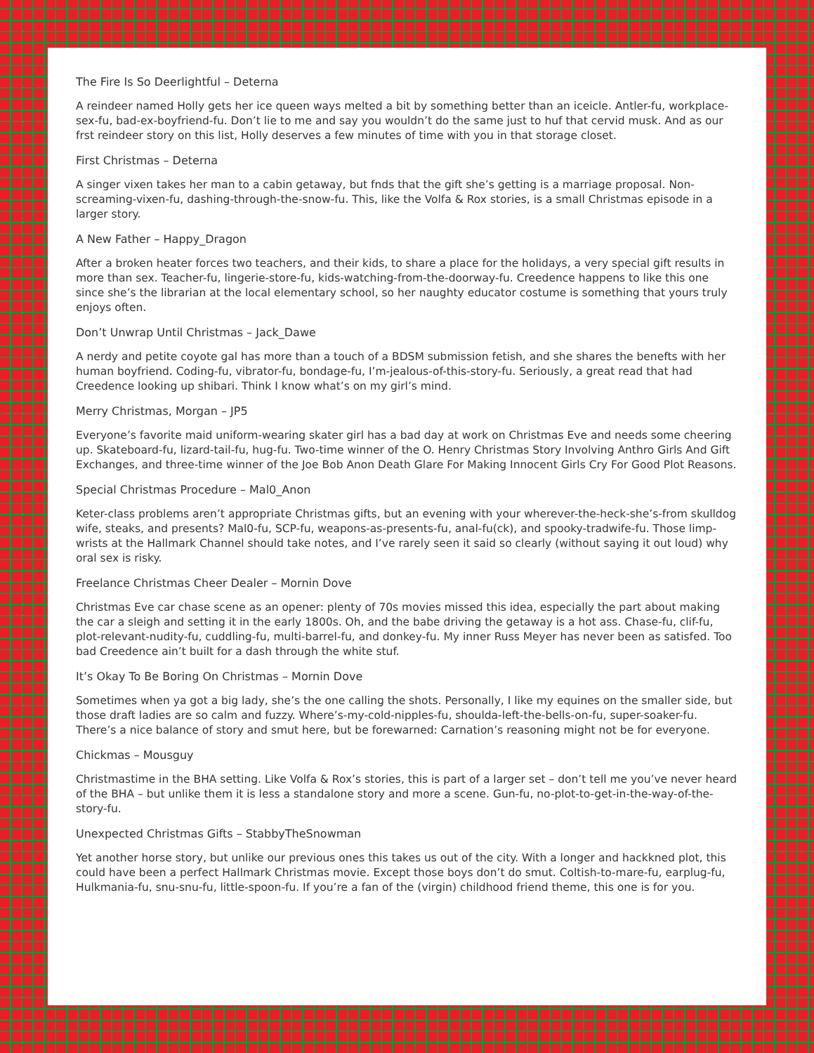The Fire Is So Deerlightful – Deterna
A reindeer named Holly gets her ice queen ways melted a bit by something better than an iceicle. Antler-fu, workplace-sex-fu, bad-ex-boyfriend-fu. Don’t lie to me and say you wouldn’t do the same just to huf that cervid musk. And as our frst reindeer story on this list, Holly deserves a few minutes of time with you in that storage closet.
First Christmas – Deterna
A singer vixen takes her man to a cabin getaway, but fnds that the gift she’s getting is a marriage proposal. Non-screaming-vixen-fu, dashing-through-the-snow-fu. This, like the Volfa & Rox stories, is a small Christmas episode in a larger story.
A New Father – Happy_Dragon
After a broken heater forces two teachers, and their kids, to share a place for the holidays, a very special gift results in more than sex. Teacher-fu, lingerie-store-fu, kids-watching-from-the-doorway-fu. Creedence happens to like this one since she’s the librarian at the local elementary school, so her naughty educator costume is something that yours truly enjoys often.
Don’t Unwrap Until Christmas – Jack_Dawe
A nerdy and petite coyote gal has more than a touch of a BDSM submission fetish, and she shares the benefts with her human boyfriend. Coding-fu, vibrator-fu, bondage-fu, I’m-jealous-of-this-story-fu. Seriously, a great read that had Creedence looking up shibari. Think I know what’s on my girl’s mind.
Merry Christmas, Morgan – JP5
Everyone’s favorite maid uniform-wearing skater girl has a bad day at work on Christmas Eve and needs some cheering up. Skateboard-fu, lizard-tail-fu, hug-fu. Two-time winner of the O. Henry Christmas Story Involving Anthro Girls And Gift Exchanges, and three-time winner of the Joe Bob Anon Death Glare For Making Innocent Girls Cry For Good Plot Reasons.
Special Christmas Procedure – Mal0_Anon
Keter-class problems aren’t appropriate Christmas gifts, but an evening with your wherever-the-heck-she’s-from skulldog wife, steaks, and presents? Mal0-fu, SCP-fu, weapons-as-presents-fu, anal-fu(ck), and spooky-tradwife-fu. Those limp-wrists at the Hallmark Channel should take notes, and I’ve rarely seen it said so clearly (without saying it out loud) why oral sex is risky.
Freelance Christmas Cheer Dealer – Mornin Dove
Christmas Eve car chase scene as an opener: plenty of 70s movies missed this idea, especially the part about making the car a sleigh and setting it in the early 1800s. Oh, and the babe driving the getaway is a hot ass. Chase-fu, clif-fu, plot-relevant-nudity-fu, cuddling-fu, multi-barrel-fu, and donkey-fu. My inner Russ Meyer has never been as satisfed. Too bad Creedence ain’t built for a dash through the white stuf.
It’s Okay To Be Boring On Christmas – Mornin Dove
Sometimes when ya got a big lady, she’s the one calling the shots. Personally, I like my equines on the smaller side, but those draft ladies are so calm and fuzzy. Where’s-my-cold-nipples-fu, shoulda-left-the-bells-on-fu, super-soaker-fu. There’s a nice balance of story and smut here, but be forewarned: Carnation’s reasoning might not be for everyone.
Chickmas – Mousguy
Christmastime in the BHA setting. Like Volfa & Rox’s stories, this is part of a larger set – don’t tell me you’ve never heard of the BHA – but unlike them it is less a standalone story and more a scene. Gun-fu, no-plot-to-get-in-the-way-of-the-story-fu.
Unexpected Christmas Gifts – StabbyTheSnowman
Yet another horse story, but unlike our previous ones this takes us out of the city. With a longer and hackkned plot, this could have been a perfect Hallmark Christmas movie. Except those boys don’t do smut. Coltish-to-mare-fu, earplug-fu, Hulkmania-fu, snu-snu-fu, little-spoon-fu. If you’re a fan of the (virgin) childhood friend theme, this one is for you.